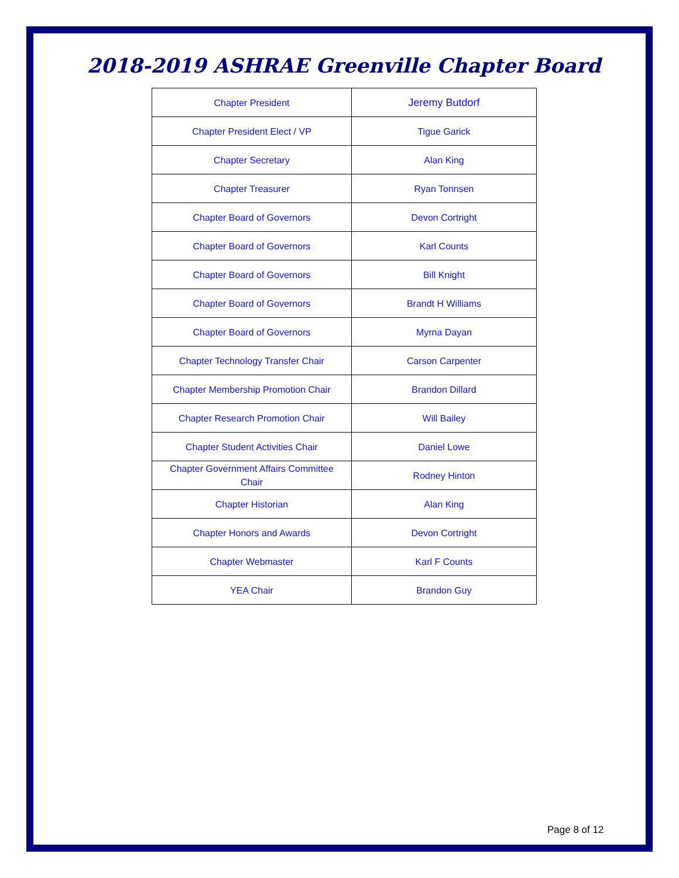2018-2019 ASHRAE Greenville Chapter Board
| Chapter President | Jeremy Butdorf |
| Chapter President Elect / VP | Tigue Garick |
| Chapter Secretary | Alan King |
| Chapter Treasurer | Ryan Tonnsen |
| Chapter Board of Governors | Devon Cortright |
| Chapter Board of Governors | Karl Counts |
| Chapter Board of Governors | Bill Knight |
| Chapter Board of Governors | Brandt H Williams |
| Chapter Board of Governors | Myrna Dayan |
| Chapter Technology Transfer Chair | Carson Carpenter |
| Chapter Membership Promotion Chair | Brandon Dillard |
| Chapter Research Promotion Chair | Will Bailey |
| Chapter Student Activities Chair | Daniel Lowe |
| Chapter Government Affairs Committee Chair | Rodney Hinton |
| Chapter Historian | Alan King |
| Chapter Honors and Awards | Devon Cortright |
| Chapter Webmaster | Karl F Counts |
| YEA Chair | Brandon Guy |
Page 8 of 12